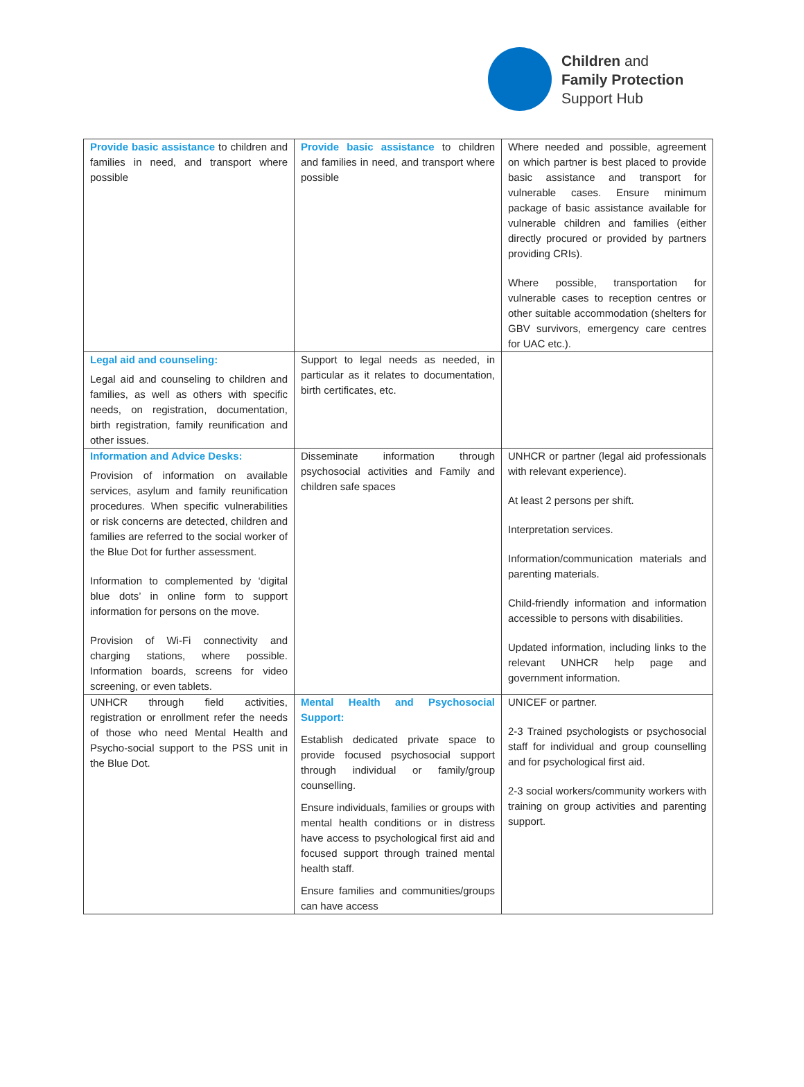Children and
Family Protection
Support Hub
| Provide basic assistance to children and families in need, and transport where possible | Provide basic assistance to children and families in need, and transport where possible | Where needed and possible, agreement on which partner is best placed to provide basic assistance and transport for vulnerable cases. Ensure minimum package of basic assistance available for vulnerable children and families (either directly procured or provided by partners providing CRIs). Where possible, transportation for vulnerable cases to reception centres or other suitable accommodation (shelters for GBV survivors, emergency care centres for UAC etc.). |
| Legal aid and counseling: Legal aid and counseling to children and families, as well as others with specific needs, on registration, documentation, birth registration, family reunification and other issues. | Support to legal needs as needed, in particular as it relates to documentation, birth certificates, etc. | |
| Information and Advice Desks: Provision of information on available services, asylum and family reunification procedures. When specific vulnerabilities or risk concerns are detected, children and families are referred to the social worker of the Blue Dot for further assessment. Information to complemented by ‘digital blue dots’ in online form to support information for persons on the move. Provision of Wi-Fi connectivity and charging stations, where possible. Information boards, screens for video screening, or even tablets. | Disseminate information through psychosocial activities and Family and children safe spaces | UNHCR or partner (legal aid professionals with relevant experience). At least 2 persons per shift. Interpretation services. Information/communication materials and parenting materials. Child-friendly information and information accessible to persons with disabilities. Updated information, including links to the relevant UNHCR help page and government information. |
| UNHCR through field activities, registration or enrollment refer the needs of those who need Mental Health and Psycho-social support to the PSS unit in the Blue Dot. | Mental Health and Psychosocial Support: Establish dedicated private space to provide focused psychosocial support through individual or family/group counselling. Ensure individuals, families or groups with mental health conditions or in distress have access to psychological first aid and focused support through trained mental health staff. Ensure families and communities/groups can have access | UNICEF or partner. 2-3 Trained psychologists or psychosocial staff for individual and group counselling and for psychological first aid. 2-3 social workers/community workers with training on group activities and parenting support. |